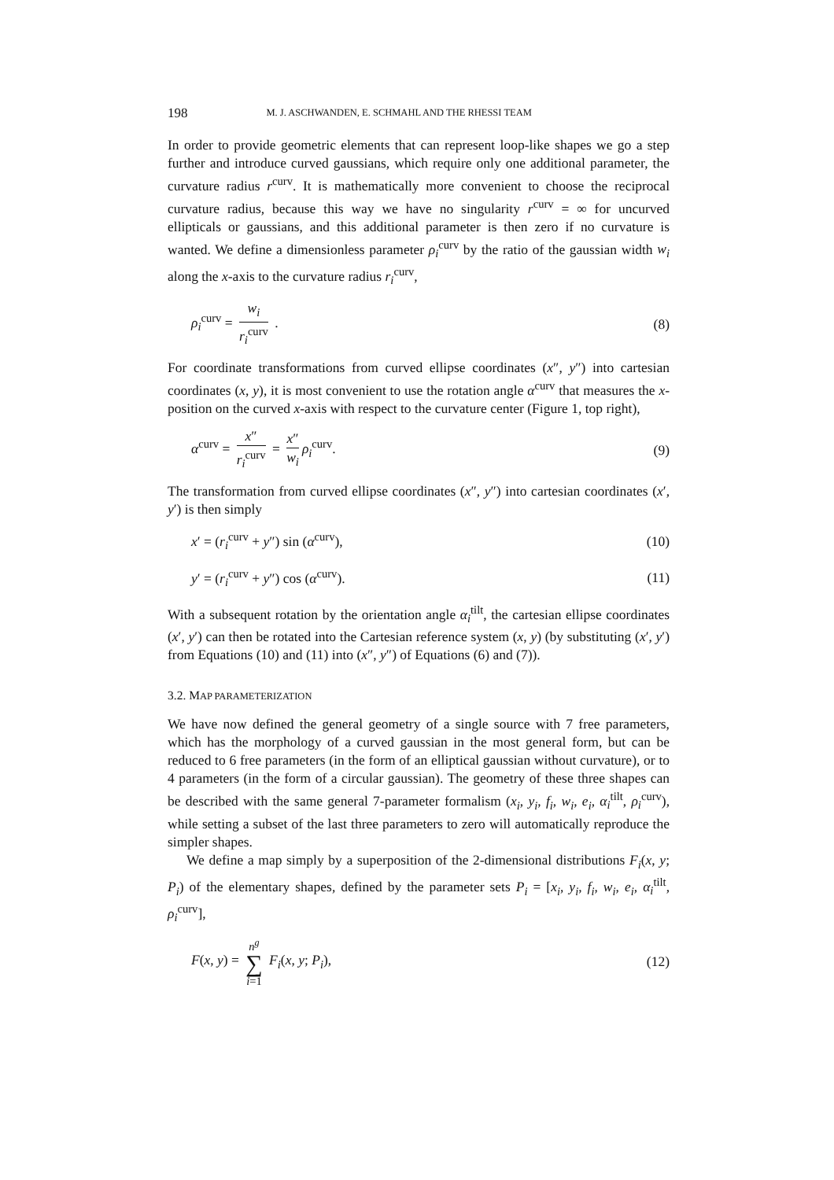198 M. J. ASCHWANDEN, E. SCHMAHL AND THE RHESSI TEAM
In order to provide geometric elements that can represent loop-like shapes we go a step further and introduce curved gaussians, which require only one additional parameter, the curvature radius r<sup>curv</sup>. It is mathematically more convenient to choose the reciprocal curvature radius, because this way we have no singularity r<sup>curv</sup> = ∞ for uncurved ellipticals or gaussians, and this additional parameter is then zero if no curvature is wanted. We define a dimensionless parameter ρ<sub>i</sub><sup>curv</sup> by the ratio of the gaussian width w<sub>i</sub> along the x-axis to the curvature radius r<sub>i</sub><sup>curv</sup>,
ρ<sub>i</sub><sup>curv</sup> = w<sub>i</sub> r<sub>i</sub><sup>curv</sup> . (8)
For coordinate transformations from curved ellipse coordinates (x″, y″) into cartesian coordinates (x, y), it is most convenient to use the rotation angle α<sup>curv</sup> that measures the x-position on the curved x-axis with respect to the curvature center (Figure 1, top right),
α<sup>curv</sup> = x″ r<sub>i</sub><sup>curv</sup> = x″ w<sub>i</sub> ρ<sub>i</sub><sup>curv</sup>. (9)
The transformation from curved ellipse coordinates (x″, y″) into cartesian coordinates (x′, y′) is then simply
x′ = (r<sub>i</sub><sup>curv</sup> + y″) sin (α<sup>curv</sup>), (10)
y′ = (r<sub>i</sub><sup>curv</sup> + y″) cos (α<sup>curv</sup>). (11)
With a subsequent rotation by the orientation angle α<sub>i</sub><sup>tilt</sup>, the cartesian ellipse coordinates (x′, y′) can then be rotated into the Cartesian reference system (x, y) (by substituting (x′, y′) from Equations (10) and (11) into (x″, y″) of Equations (6) and (7)).
3.2. MAP PARAMETERIZATION
We have now defined the general geometry of a single source with 7 free parameters, which has the morphology of a curved gaussian in the most general form, but can be reduced to 6 free parameters (in the form of an elliptical gaussian without curvature), or to 4 parameters (in the form of a circular gaussian). The geometry of these three shapes can be described with the same general 7-parameter formalism (x<sub>i</sub>, y<sub>i</sub>, f<sub>i</sub>, w<sub>i</sub>, e<sub>i</sub>, α<sub>i</sub><sup>tilt</sup>, ρ<sub>i</sub><sup>curv</sup>), while setting a subset of the last three parameters to zero will automatically reproduce the simpler shapes.
We define a map simply by a superposition of the 2-dimensional distributions F<sub>i</sub>(x, y; P<sub>i</sub>) of the elementary shapes, defined by the parameter sets P<sub>i</sub> = [x<sub>i</sub>, y<sub>i</sub>, f<sub>i</sub>, w<sub>i</sub>, e<sub>i</sub>, α<sub>i</sub><sup>tilt</sup>, ρ<sub>i</sub><sup>curv</sup>],
F(x, y) = n<sup>g</sup> ∑ i=1 F<sub>i</sub>(x, y; P<sub>i</sub>), (12)